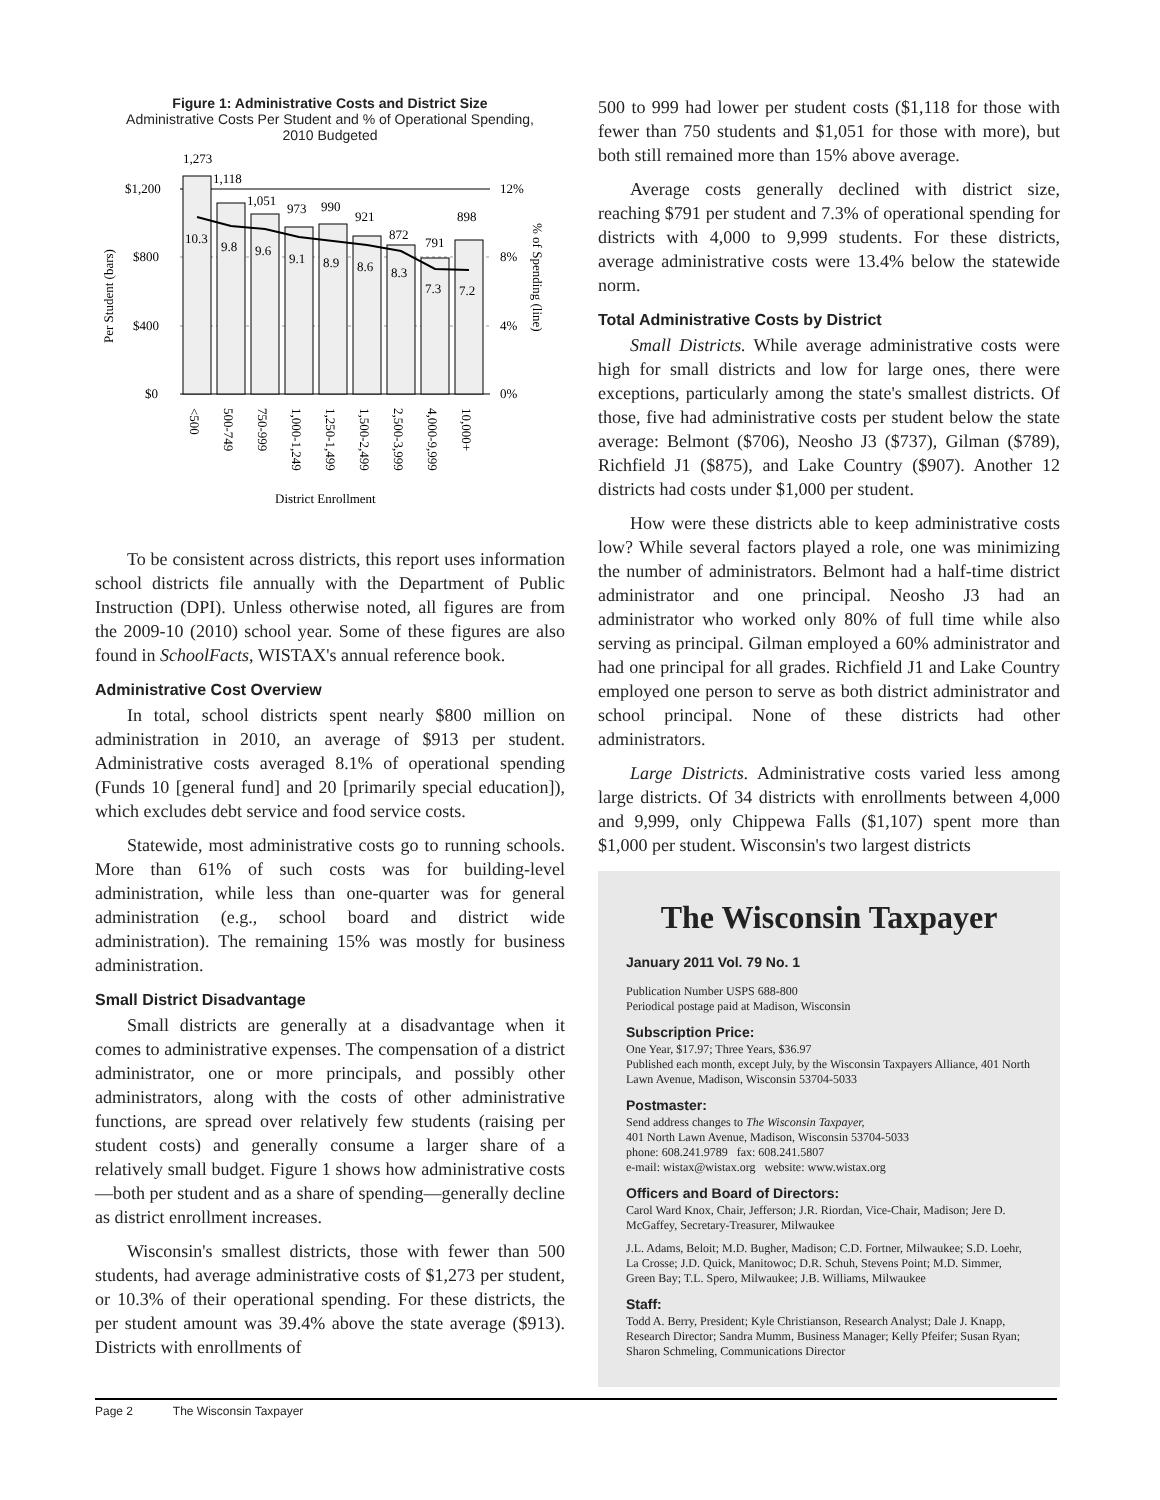Figure 1: Administrative Costs and District Size
Administrative Costs Per Student and % of Operational Spending,
2010 Budgeted
1,273
$1,200
$800
$400
$0
12%
8%
4%
0%
1,118
1,051
973
990
921
872
791
898
10.3
9.8
9.6
9.1
8.9
8.6
8.3
7.3
7.2
<500
500-749
750-999
1,000-1,249
1,250-1,499
1,500-2,499
2,500-3,999
4,000-9,999
10,000+
% of Spending (line)
Per Student (bars)
District Enrollment
To be consistent across districts, this report uses information school districts file annually with the Department of Public Instruction (DPI). Unless otherwise noted, all figures are from the 2009-10 (2010) school year. Some of these figures are also found in SchoolFacts, WISTAX's annual reference book.
Administrative Cost Overview
In total, school districts spent nearly $800 million on administration in 2010, an average of $913 per student. Administrative costs averaged 8.1% of operational spending (Funds 10 [general fund] and 20 [primarily special education]), which excludes debt service and food service costs.
Statewide, most administrative costs go to running schools. More than 61% of such costs was for building-level administration, while less than one-quarter was for general administration (e.g., school board and district wide administration). The remaining 15% was mostly for business administration.
Small District Disadvantage
Small districts are generally at a disadvantage when it comes to administrative expenses. The compensation of a district administrator, one or more principals, and possibly other administrators, along with the costs of other administrative functions, are spread over relatively few students (raising per student costs) and generally consume a larger share of a relatively small budget. Figure 1 shows how administrative costs—both per student and as a share of spending—generally decline as district enrollment increases.
Wisconsin's smallest districts, those with fewer than 500 students, had average administrative costs of $1,273 per student, or 10.3% of their operational spending. For these districts, the per student amount was 39.4% above the state average ($913). Districts with enrollments of
500 to 999 had lower per student costs ($1,118 for those with fewer than 750 students and $1,051 for those with more), but both still remained more than 15% above average.
Average costs generally declined with district size, reaching $791 per student and 7.3% of operational spending for districts with 4,000 to 9,999 students. For these districts, average administrative costs were 13.4% below the statewide norm.
Total Administrative Costs by District
Small Districts. While average administrative costs were high for small districts and low for large ones, there were exceptions, particularly among the state's smallest districts. Of those, five had administrative costs per student below the state average: Belmont ($706), Neosho J3 ($737), Gilman ($789), Richfield J1 ($875), and Lake Country ($907). Another 12 districts had costs under $1,000 per student.
How were these districts able to keep administrative costs low? While several factors played a role, one was minimizing the number of administrators. Belmont had a half-time district administrator and one principal. Neosho J3 had an administrator who worked only 80% of full time while also serving as principal. Gilman employed a 60% administrator and had one principal for all grades. Richfield J1 and Lake Country employed one person to serve as both district administrator and school principal. None of these districts had other administrators.
Large Districts. Administrative costs varied less among large districts. Of 34 districts with enrollments between 4,000 and 9,999, only Chippewa Falls ($1,107) spent more than $1,000 per student. Wisconsin's two largest districts
The Wisconsin Taxpayer
January 2011 Vol. 79 No. 1
Publication Number USPS 688-800
Periodical postage paid at Madison, Wisconsin
Subscription Price:
One Year, $17.97; Three Years, $36.97
Published each month, except July, by the Wisconsin Taxpayers Alliance, 401 North Lawn Avenue, Madison, Wisconsin 53704-5033
Postmaster:
Send address changes to The Wisconsin Taxpayer,
401 North Lawn Avenue, Madison, Wisconsin 53704-5033
phone: 608.241.9789 fax: 608.241.5807
e-mail: wistax@wistax.org website: www.wistax.org
Officers and Board of Directors:
Carol Ward Knox, Chair, Jefferson; J.R. Riordan, Vice-Chair, Madison; Jere D. McGaffey, Secretary-Treasurer, Milwaukee
J.L. Adams, Beloit; M.D. Bugher, Madison; C.D. Fortner, Milwaukee; S.D. Loehr, La Crosse; J.D. Quick, Manitowoc; D.R. Schuh, Stevens Point; M.D. Simmer, Green Bay; T.L. Spero, Milwaukee; J.B. Williams, Milwaukee
Staff:
Todd A. Berry, President; Kyle Christianson, Research Analyst; Dale J. Knapp, Research Director; Sandra Mumm, Business Manager; Kelly Pfeifer; Susan Ryan; Sharon Schmeling, Communications Director
Page 2 The Wisconsin Taxpayer